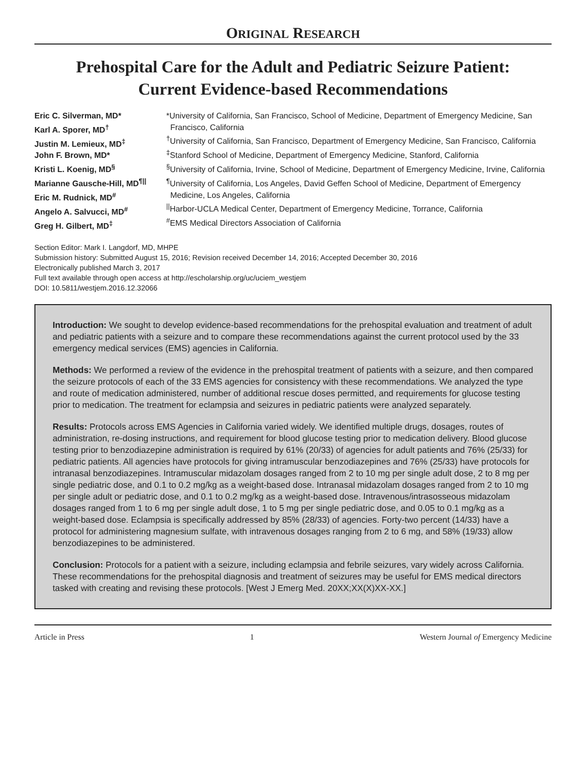ORIGINAL RESEARCH
Prehospital Care for the Adult and Pediatric Seizure Patient:
Current Evidence-based Recommendations
Eric C. Silverman, MD*
Karl A. Sporer, MD<sup>†</sup>
Justin M. Lemieux, MD<sup>‡</sup>
John F. Brown, MD*
Kristi L. Koenig, MD<sup>§</sup>
Marianne Gausche-Hill, MD<sup>¶||</sup>
Eric M. Rudnick, MD<sup>#</sup>
Angelo A. Salvucci, MD<sup>#</sup>
Greg H. Gilbert, MD<sup>‡</sup>
*University of California, San Francisco, School of Medicine, Department of Emergency Medicine, San Francisco, California
<sup>†</sup> University of California, San Francisco, Department of Emergency Medicine, San Francisco, California
<sup>‡</sup> Stanford School of Medicine, Department of Emergency Medicine, Stanford, California
<sup>§</sup> University of California, Irvine, School of Medicine, Department of Emergency Medicine, Irvine, California
<sup>¶</sup> University of California, Los Angeles, David Geffen School of Medicine, Department of Emergency Medicine, Los Angeles, California
<sup>||</sup>Harbor-UCLA Medical Center, Department of Emergency Medicine, Torrance, California
<sup>#</sup> EMS Medical Directors Association of California
Section Editor: Mark I. Langdorf, MD, MHPE
Submission history: Submitted August 15, 2016; Revision received December 14, 2016; Accepted December 30, 2016
Electronically published March 3, 2017
Full text available through open access at http://escholarship.org/uc/uciem_westjem
DOI: 10.5811/westjem.2016.12.32066
Introduction: We sought to develop evidence-based recommendations for the prehospital evaluation and treatment of adult and pediatric patients with a seizure and to compare these recommendations against the current protocol used by the 33 emergency medical services (EMS) agencies in California.
Methods: We performed a review of the evidence in the prehospital treatment of patients with a seizure, and then compared the seizure protocols of each of the 33 EMS agencies for consistency with these recommendations. We analyzed the type and route of medication administered, number of additional rescue doses permitted, and requirements for glucose testing prior to medication. The treatment for eclampsia and seizures in pediatric patients were analyzed separately.
Results: Protocols across EMS Agencies in California varied widely. We identified multiple drugs, dosages, routes of administration, re-dosing instructions, and requirement for blood glucose testing prior to medication delivery. Blood glucose testing prior to benzodiazepine administration is required by 61% (20/33) of agencies for adult patients and 76% (25/33) for pediatric patients. All agencies have protocols for giving intramuscular benzodiazepines and 76% (25/33) have protocols for intranasal benzodiazepines. Intramuscular midazolam dosages ranged from 2 to 10 mg per single adult dose, 2 to 8 mg per single pediatric dose, and 0.1 to 0.2 mg/kg as a weight-based dose. Intranasal midazolam dosages ranged from 2 to 10 mg per single adult or pediatric dose, and 0.1 to 0.2 mg/kg as a weight-based dose. Intravenous/intrasosseous midazolam dosages ranged from 1 to 6 mg per single adult dose, 1 to 5 mg per single pediatric dose, and 0.05 to 0.1 mg/kg as a weight-based dose. Eclampsia is specifically addressed by 85% (28/33) of agencies. Forty-two percent (14/33) have a protocol for administering magnesium sulfate, with intravenous dosages ranging from 2 to 6 mg, and 58% (19/33) allow benzodiazepines to be administered.
Conclusion: Protocols for a patient with a seizure, including eclampsia and febrile seizures, vary widely across California. These recommendations for the prehospital diagnosis and treatment of seizures may be useful for EMS medical directors tasked with creating and revising these protocols. [West J Emerg Med. 20XX;XX(X)XX-XX.]
Article in Press 1 Western Journal of Emergency Medicine